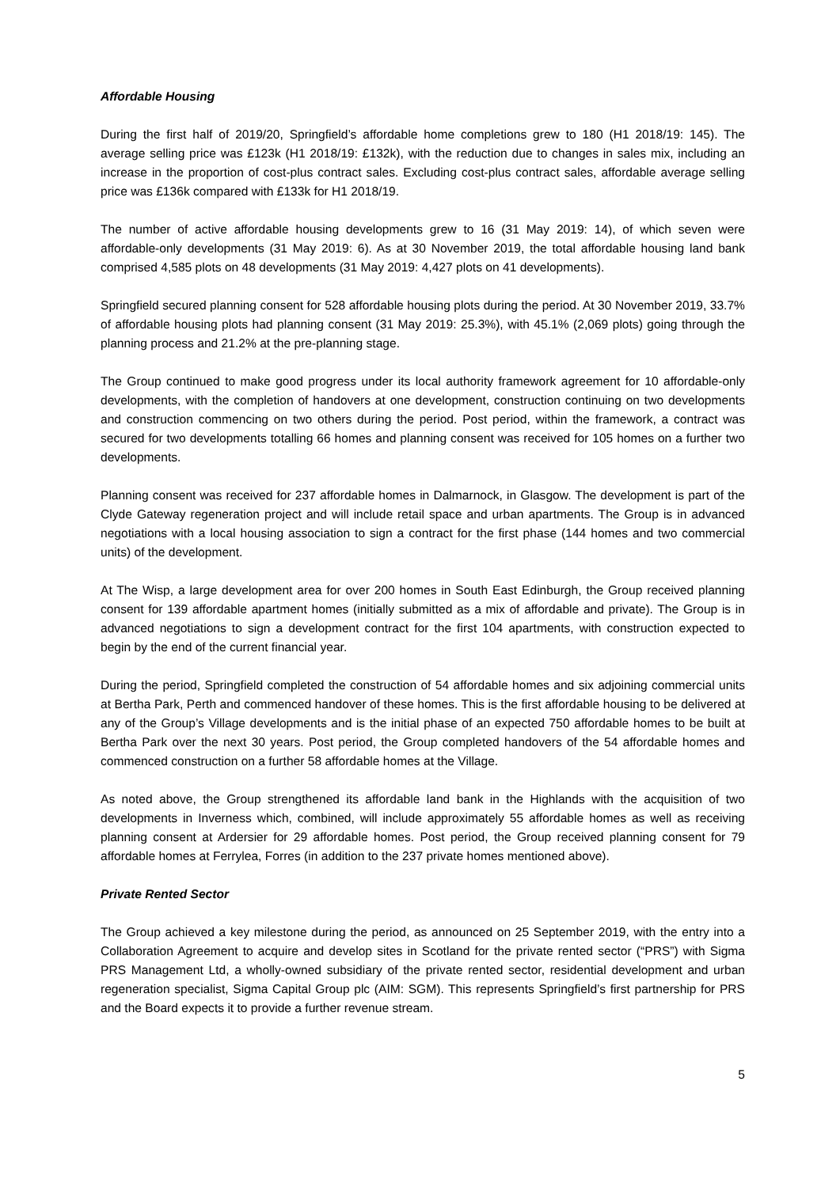Affordable Housing
During the first half of 2019/20, Springfield’s affordable home completions grew to 180 (H1 2018/19: 145). The average selling price was £123k (H1 2018/19: £132k), with the reduction due to changes in sales mix, including an increase in the proportion of cost-plus contract sales. Excluding cost-plus contract sales, affordable average selling price was £136k compared with £133k for H1 2018/19.
The number of active affordable housing developments grew to 16 (31 May 2019: 14), of which seven were affordable-only developments (31 May 2019: 6). As at 30 November 2019, the total affordable housing land bank comprised 4,585 plots on 48 developments (31 May 2019: 4,427 plots on 41 developments).
Springfield secured planning consent for 528 affordable housing plots during the period. At 30 November 2019, 33.7% of affordable housing plots had planning consent (31 May 2019: 25.3%), with 45.1% (2,069 plots) going through the planning process and 21.2% at the pre-planning stage.
The Group continued to make good progress under its local authority framework agreement for 10 affordable-only developments, with the completion of handovers at one development, construction continuing on two developments and construction commencing on two others during the period. Post period, within the framework, a contract was secured for two developments totalling 66 homes and planning consent was received for 105 homes on a further two developments.
Planning consent was received for 237 affordable homes in Dalmarnock, in Glasgow. The development is part of the Clyde Gateway regeneration project and will include retail space and urban apartments. The Group is in advanced negotiations with a local housing association to sign a contract for the first phase (144 homes and two commercial units) of the development.
At The Wisp, a large development area for over 200 homes in South East Edinburgh, the Group received planning consent for 139 affordable apartment homes (initially submitted as a mix of affordable and private). The Group is in advanced negotiations to sign a development contract for the first 104 apartments, with construction expected to begin by the end of the current financial year.
During the period, Springfield completed the construction of 54 affordable homes and six adjoining commercial units at Bertha Park, Perth and commenced handover of these homes. This is the first affordable housing to be delivered at any of the Group’s Village developments and is the initial phase of an expected 750 affordable homes to be built at Bertha Park over the next 30 years. Post period, the Group completed handovers of the 54 affordable homes and commenced construction on a further 58 affordable homes at the Village.
As noted above, the Group strengthened its affordable land bank in the Highlands with the acquisition of two developments in Inverness which, combined, will include approximately 55 affordable homes as well as receiving planning consent at Ardersier for 29 affordable homes. Post period, the Group received planning consent for 79 affordable homes at Ferrylea, Forres (in addition to the 237 private homes mentioned above).
Private Rented Sector
The Group achieved a key milestone during the period, as announced on 25 September 2019, with the entry into a Collaboration Agreement to acquire and develop sites in Scotland for the private rented sector (“PRS”) with Sigma PRS Management Ltd, a wholly-owned subsidiary of the private rented sector, residential development and urban regeneration specialist, Sigma Capital Group plc (AIM: SGM). This represents Springfield’s first partnership for PRS and the Board expects it to provide a further revenue stream.
5